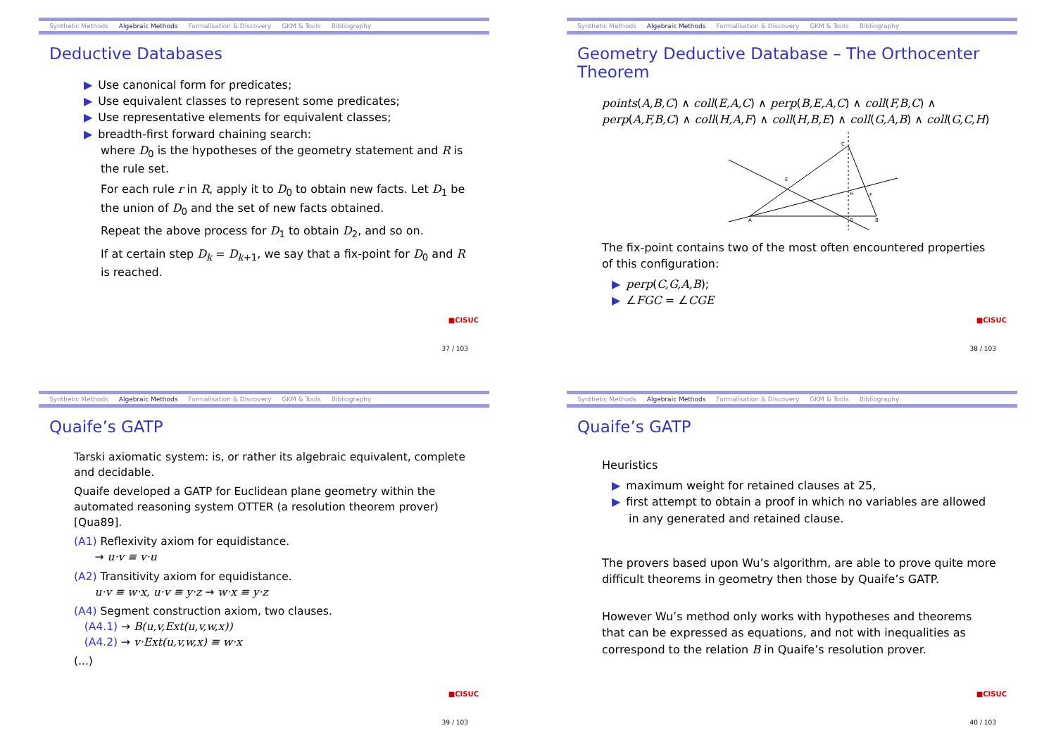Synthetic Methods Algebraic Methods Formalisation & Discovery GKM & Tools Bibliography
Deductive Databases
▶ Use canonical form for predicates;
▶ Use equivalent classes to represent some predicates;
▶ Use representative elements for equivalent classes;
▶ breadth-first forward chaining search:
where D<sub>0</sub> is the hypotheses of the geometry statement and R is the rule set.
For each rule r in R, apply it to D<sub>0</sub> to obtain new facts. Let D<sub>1</sub> be the union of D<sub>0</sub> and the set of new facts obtained.
Repeat the above process for D<sub>1</sub> to obtain D<sub>2</sub>, and so on.
If at certain step D<sub>k</sub> = D<sub>k+1</sub>, we say that a fix-point for D<sub>0</sub> and R is reached.
■CISUC
37 / 103
Synthetic Methods Algebraic Methods Formalisation & Discovery GKM & Tools Bibliography
Geometry Deductive Database – The Orthocenter Theorem
points(A,B,C) ∧ coll(E,A,C) ∧ perp(B,E,A,C) ∧ coll(F,B,C) ∧ perp(A,F,B,C) ∧ coll(H,A,F) ∧ coll(H,B,E) ∧ coll(G,A,B) ∧ coll(G,C,H)
C
A
B
H
G
E
F
The fix-point contains two of the most often encountered properties of this configuration:
▶ perp(C,G,A,B);
▶ ∠FGC = ∠CGE
■CISUC
38 / 103
Synthetic Methods Algebraic Methods Formalisation & Discovery GKM & Tools Bibliography
Quaife’s GATP
Tarski axiomatic system: is, or rather its algebraic equivalent, complete and decidable.
Quaife developed a GATP for Euclidean plane geometry within the automated reasoning system OTTER (a resolution theorem prover) [Qua89].
(A1) Reflexivity axiom for equidistance.
→ u·v ≡ v·u
(A2) Transitivity axiom for equidistance.
u·v ≡ w·x, u·v ≡ y·z → w·x ≡ y·z
(A4) Segment construction axiom, two clauses.
(A4.1) → B(u,v,Ext(u,v,w,x))
(A4.2) → v·Ext(u,v,w,x) ≡ w·x
(...)
■CISUC
39 / 103
Synthetic Methods Algebraic Methods Formalisation & Discovery GKM & Tools Bibliography
Quaife’s GATP
Heuristics
▶ maximum weight for retained clauses at 25,
▶ first attempt to obtain a proof in which no variables are allowed in any generated and retained clause.
The provers based upon Wu’s algorithm, are able to prove quite more difficult theorems in geometry then those by Quaife’s GATP.
However Wu’s method only works with hypotheses and theorems that can be expressed as equations, and not with inequalities as correspond to the relation B in Quaife’s resolution prover.
■CISUC
40 / 103